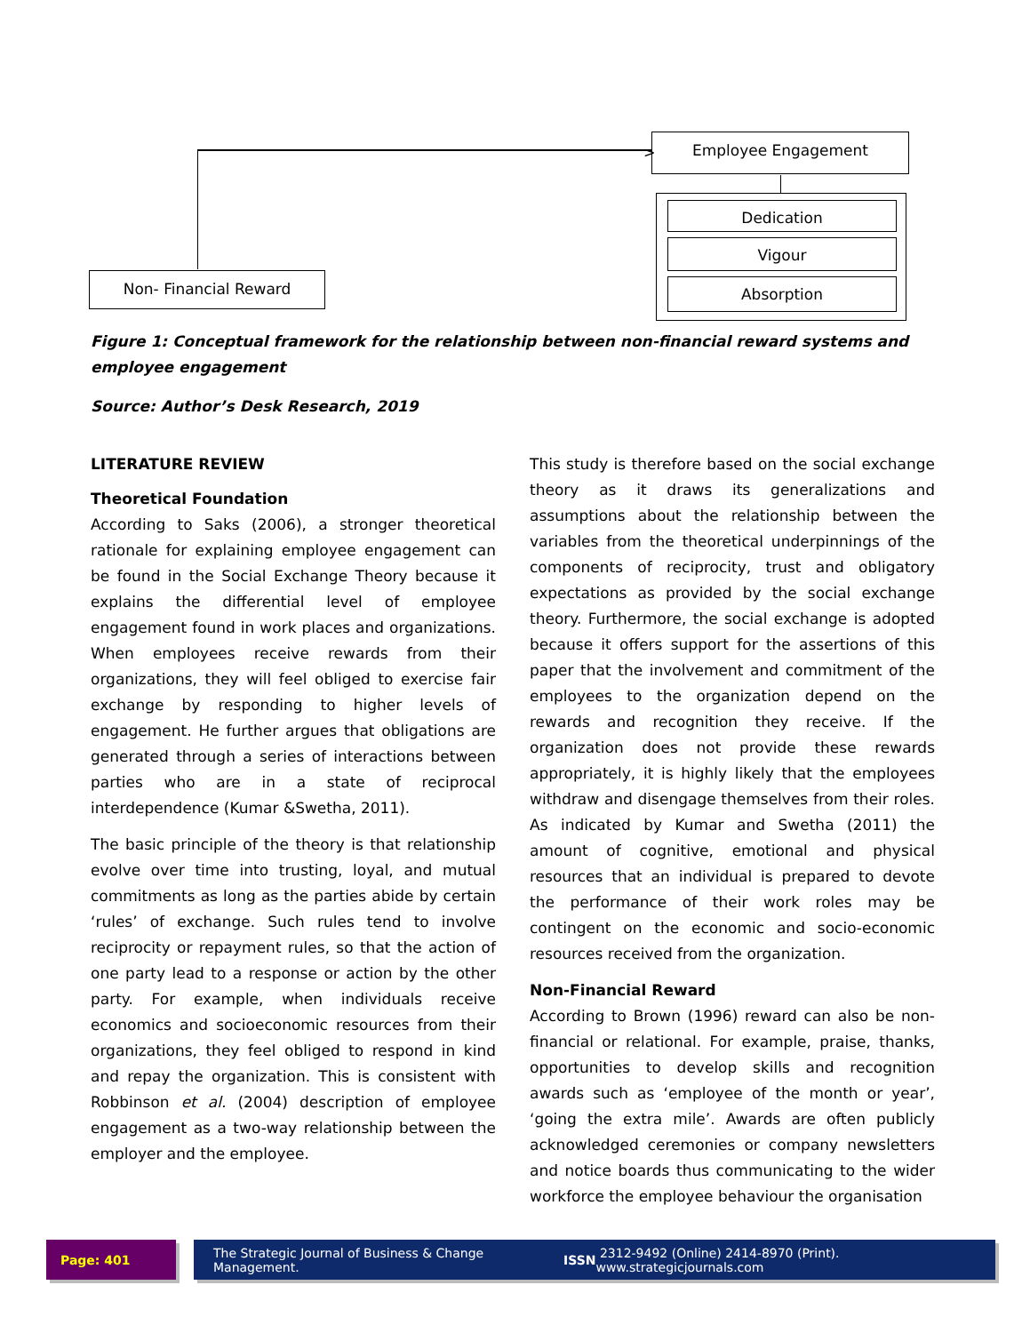Employee Engagement
Dedication
Vigour
Absorption
Non- Financial Reward
>
Figure 1: Conceptual framework for the relationship between non-financial reward systems and employee engagement
Source: Author’s Desk Research, 2019
LITERATURE REVIEW
Theoretical Foundation
According to Saks (2006), a stronger theoretical rationale for explaining employee engagement can be found in the Social Exchange Theory because it explains the differential level of employee engagement found in work places and organizations. When employees receive rewards from their organizations, they will feel obliged to exercise fair exchange by responding to higher levels of engagement. He further argues that obligations are generated through a series of interactions between parties who are in a state of reciprocal interdependence (Kumar &Swetha, 2011).
The basic principle of the theory is that relationship evolve over time into trusting, loyal, and mutual commitments as long as the parties abide by certain ‘rules’ of exchange. Such rules tend to involve reciprocity or repayment rules, so that the action of one party lead to a response or action by the other party. For example, when individuals receive economics and socioeconomic resources from their organizations, they feel obliged to respond in kind and repay the organization. This is consistent with Robbinson et al. (2004) description of employee engagement as a two-way relationship between the employer and the employee.
This study is therefore based on the social exchange theory as it draws its generalizations and assumptions about the relationship between the variables from the theoretical underpinnings of the components of reciprocity, trust and obligatory expectations as provided by the social exchange theory. Furthermore, the social exchange is adopted because it offers support for the assertions of this paper that the involvement and commitment of the employees to the organization depend on the rewards and recognition they receive. If the organization does not provide these rewards appropriately, it is highly likely that the employees withdraw and disengage themselves from their roles. As indicated by Kumar and Swetha (2011) the amount of cognitive, emotional and physical resources that an individual is prepared to devote the performance of their work roles may be contingent on the economic and socio-economic resources received from the organization.
Non-Financial Reward
According to Brown (1996) reward can also be non-financial or relational. For example, praise, thanks, opportunities to develop skills and recognition awards such as ‘employee of the month or year’, ‘going the extra mile’. Awards are often publicly acknowledged ceremonies or company newsletters and notice boards thus communicating to the wider workforce the employee behaviour the organisation
Page: 401 The Strategic Journal of Business & Change Management. ISSN 2312-9492 (Online) 2414-8970 (Print). www.strategicjournals.com